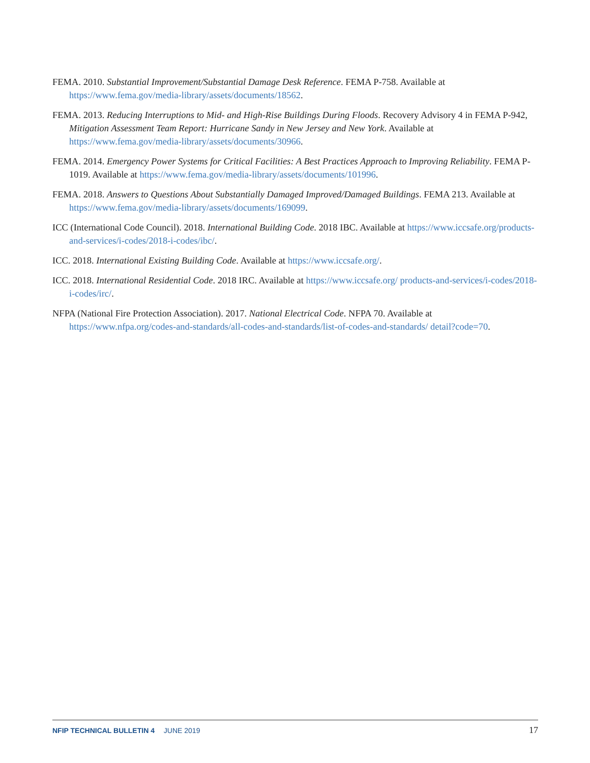FEMA. 2010. Substantial Improvement/Substantial Damage Desk Reference. FEMA P-758. Available at https://www.fema.gov/media-library/assets/documents/18562.
FEMA. 2013. Reducing Interruptions to Mid- and High-Rise Buildings During Floods. Recovery Advisory 4 in FEMA P-942, Mitigation Assessment Team Report: Hurricane Sandy in New Jersey and New York. Available at https://www.fema.gov/media-library/assets/documents/30966.
FEMA. 2014. Emergency Power Systems for Critical Facilities: A Best Practices Approach to Improving Reliability. FEMA P-1019. Available at https://www.fema.gov/media-library/assets/documents/101996.
FEMA. 2018. Answers to Questions About Substantially Damaged Improved/Damaged Buildings. FEMA 213. Available at https://www.fema.gov/media-library/assets/documents/169099.
ICC (International Code Council). 2018. International Building Code. 2018 IBC. Available at https://www.iccsafe.org/products-and-services/i-codes/2018-i-codes/ibc/.
ICC. 2018. International Existing Building Code. Available at https://www.iccsafe.org/.
ICC. 2018. International Residential Code. 2018 IRC. Available at https://www.iccsafe.org/ products-and-services/i-codes/2018-i-codes/irc/.
NFPA (National Fire Protection Association). 2017. National Electrical Code. NFPA 70. Available at https://www.nfpa.org/codes-and-standards/all-codes-and-standards/list-of-codes-and-standards/ detail?code=70.
NFIP TECHNICAL BULLETIN 4 JUNE 2019 17